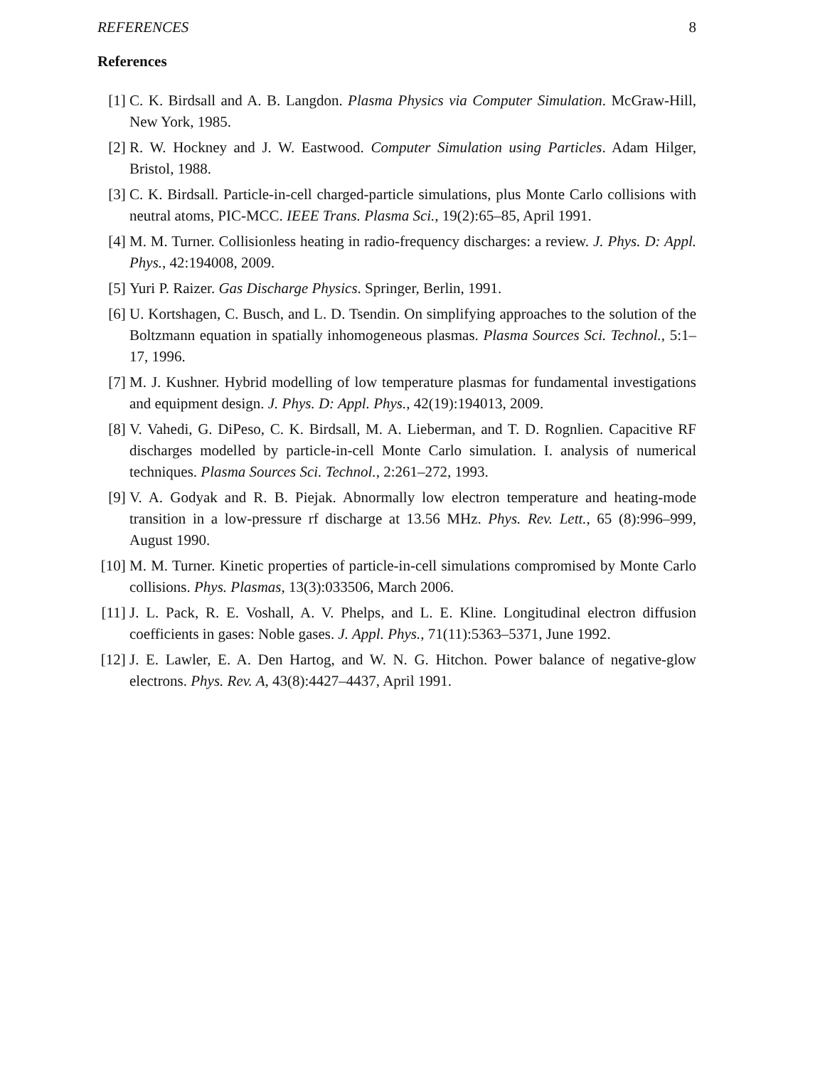REFERENCES 8
References
[1] C. K. Birdsall and A. B. Langdon. Plasma Physics via Computer Simulation. McGraw-Hill, New York, 1985.
[2] R. W. Hockney and J. W. Eastwood. Computer Simulation using Particles. Adam Hilger, Bristol, 1988.
[3] C. K. Birdsall. Particle-in-cell charged-particle simulations, plus Monte Carlo collisions with neutral atoms, PIC-MCC. IEEE Trans. Plasma Sci., 19(2):65–85, April 1991.
[4] M. M. Turner. Collisionless heating in radio-frequency discharges: a review. J. Phys. D: Appl. Phys., 42:194008, 2009.
[5] Yuri P. Raizer. Gas Discharge Physics. Springer, Berlin, 1991.
[6] U. Kortshagen, C. Busch, and L. D. Tsendin. On simplifying approaches to the solution of the Boltzmann equation in spatially inhomogeneous plasmas. Plasma Sources Sci. Technol., 5:1–17, 1996.
[7] M. J. Kushner. Hybrid modelling of low temperature plasmas for fundamental investigations and equipment design. J. Phys. D: Appl. Phys., 42(19):194013, 2009.
[8] V. Vahedi, G. DiPeso, C. K. Birdsall, M. A. Lieberman, and T. D. Rognlien. Capacitive RF discharges modelled by particle-in-cell Monte Carlo simulation. I. analysis of numerical techniques. Plasma Sources Sci. Technol., 2:261–272, 1993.
[9] V. A. Godyak and R. B. Piejak. Abnormally low electron temperature and heating-mode transition in a low-pressure rf discharge at 13.56 MHz. Phys. Rev. Lett., 65 (8):996–999, August 1990.
[10] M. M. Turner. Kinetic properties of particle-in-cell simulations compromised by Monte Carlo collisions. Phys. Plasmas, 13(3):033506, March 2006.
[11] J. L. Pack, R. E. Voshall, A. V. Phelps, and L. E. Kline. Longitudinal electron diffusion coefficients in gases: Noble gases. J. Appl. Phys., 71(11):5363–5371, June 1992.
[12] J. E. Lawler, E. A. Den Hartog, and W. N. G. Hitchon. Power balance of negative-glow electrons. Phys. Rev. A, 43(8):4427–4437, April 1991.